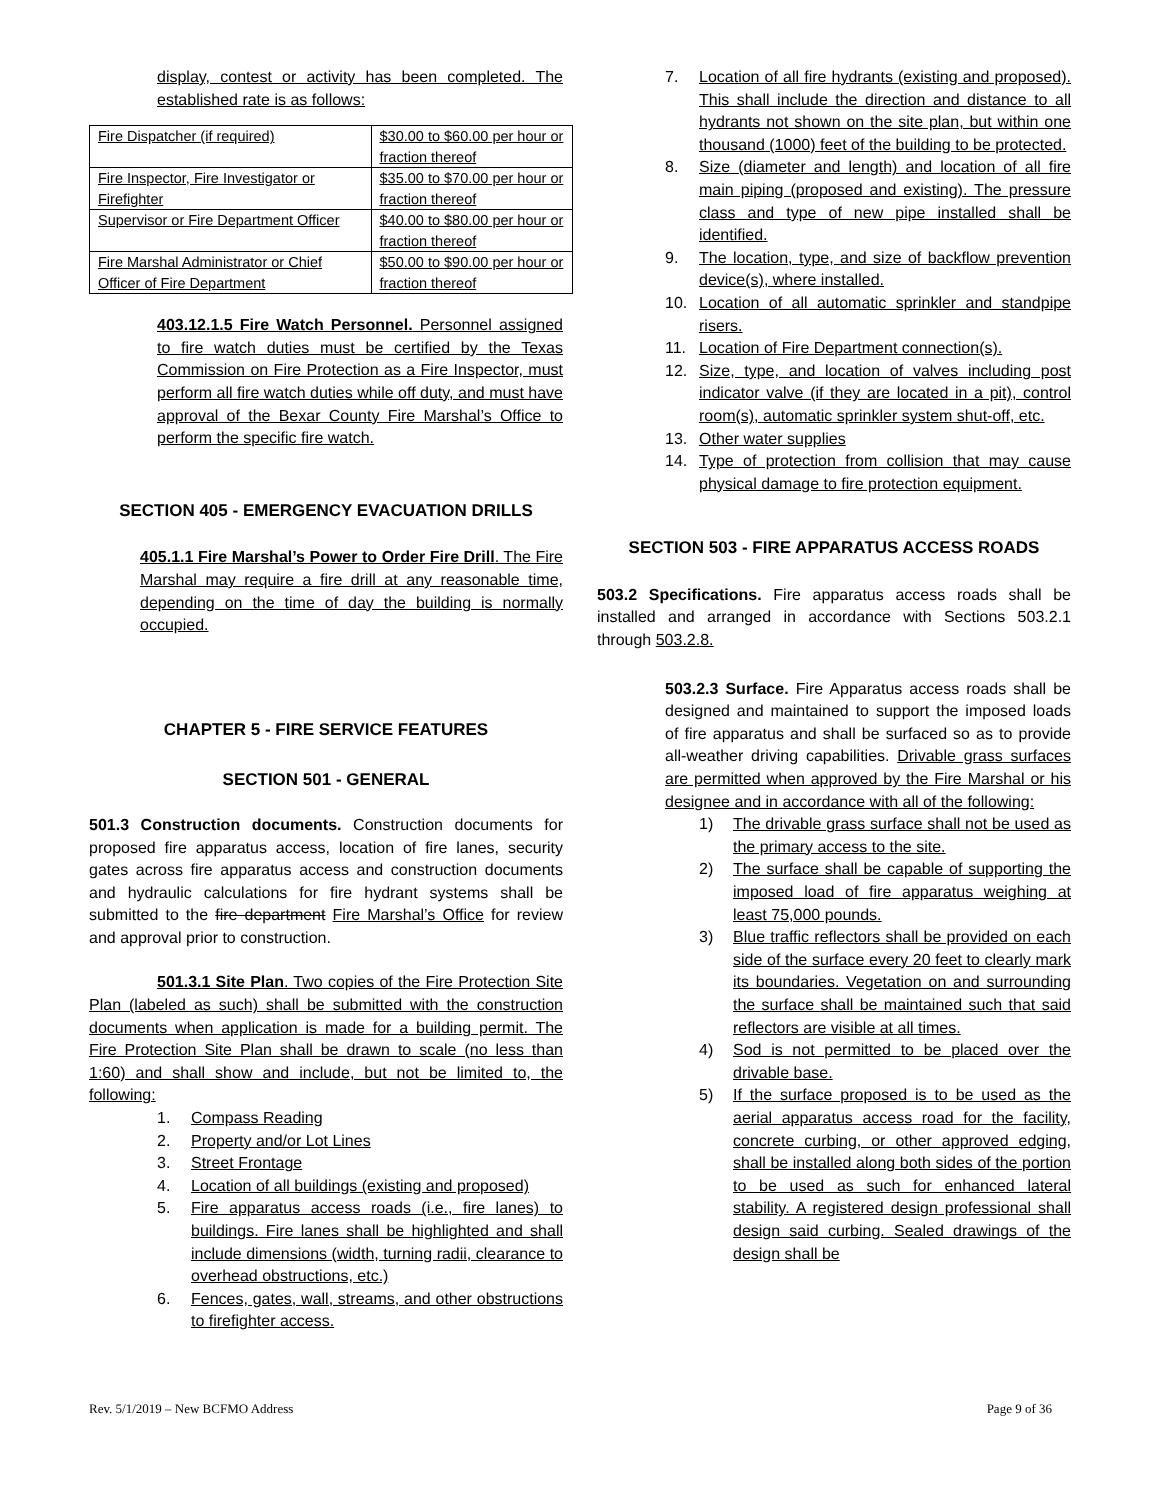display, contest or activity has been completed. The established rate is as follows:
| Fire Dispatcher (if required) | $30.00 to $60.00 per hour or fraction thereof |
| Fire Inspector, Fire Investigator or Firefighter | $35.00 to $70.00 per hour or fraction thereof |
| Supervisor or Fire Department Officer | $40.00 to $80.00 per hour or fraction thereof |
| Fire Marshal Administrator or Chief Officer of Fire Department | $50.00 to $90.00 per hour or fraction thereof |
403.12.1.5 Fire Watch Personnel. Personnel assigned to fire watch duties must be certified by the Texas Commission on Fire Protection as a Fire Inspector, must perform all fire watch duties while off duty, and must have approval of the Bexar County Fire Marshal’s Office to perform the specific fire watch.
SECTION 405 - EMERGENCY EVACUATION DRILLS
405.1.1 Fire Marshal’s Power to Order Fire Drill. The Fire Marshal may require a fire drill at any reasonable time, depending on the time of day the building is normally occupied.
CHAPTER 5 - FIRE SERVICE FEATURES
SECTION 501 - GENERAL
501.3 Construction documents. Construction documents for proposed fire apparatus access, location of fire lanes, security gates across fire apparatus access and construction documents and hydraulic calculations for fire hydrant systems shall be submitted to the fire department Fire Marshal’s Office for review and approval prior to construction.
501.3.1 Site Plan. Two copies of the Fire Protection Site Plan (labeled as such) shall be submitted with the construction documents when application is made for a building permit. The Fire Protection Site Plan shall be drawn to scale (no less than 1:60) and shall show and include, but not be limited to, the following:
1. Compass Reading
2. Property and/or Lot Lines
3. Street Frontage
4. Location of all buildings (existing and proposed)
5. Fire apparatus access roads (i.e., fire lanes) to buildings. Fire lanes shall be highlighted and shall include dimensions (width, turning radii, clearance to overhead obstructions, etc.)
6. Fences, gates, wall, streams, and other obstructions to firefighter access.
7. Location of all fire hydrants (existing and proposed). This shall include the direction and distance to all hydrants not shown on the site plan, but within one thousand (1000) feet of the building to be protected.
8. Size (diameter and length) and location of all fire main piping (proposed and existing). The pressure class and type of new pipe installed shall be identified.
9. The location, type, and size of backflow prevention device(s), where installed.
10. Location of all automatic sprinkler and standpipe risers.
11. Location of Fire Department connection(s).
12. Size, type, and location of valves including post indicator valve (if they are located in a pit), control room(s), automatic sprinkler system shut-off, etc.
13. Other water supplies
14. Type of protection from collision that may cause physical damage to fire protection equipment.
SECTION 503 - FIRE APPARATUS ACCESS ROADS
503.2 Specifications. Fire apparatus access roads shall be installed and arranged in accordance with Sections 503.2.1 through 503.2.8.
503.2.3 Surface. Fire Apparatus access roads shall be designed and maintained to support the imposed loads of fire apparatus and shall be surfaced so as to provide all-weather driving capabilities. Drivable grass surfaces are permitted when approved by the Fire Marshal or his designee and in accordance with all of the following:
1) The drivable grass surface shall not be used as the primary access to the site.
2) The surface shall be capable of supporting the imposed load of fire apparatus weighing at least 75,000 pounds.
3) Blue traffic reflectors shall be provided on each side of the surface every 20 feet to clearly mark its boundaries. Vegetation on and surrounding the surface shall be maintained such that said reflectors are visible at all times.
4) Sod is not permitted to be placed over the drivable base.
5) If the surface proposed is to be used as the aerial apparatus access road for the facility, concrete curbing, or other approved edging, shall be installed along both sides of the portion to be used as such for enhanced lateral stability. A registered design professional shall design said curbing. Sealed drawings of the design shall be
Rev. 5/1/2019 – New BCFMO Address Page 9 of 36